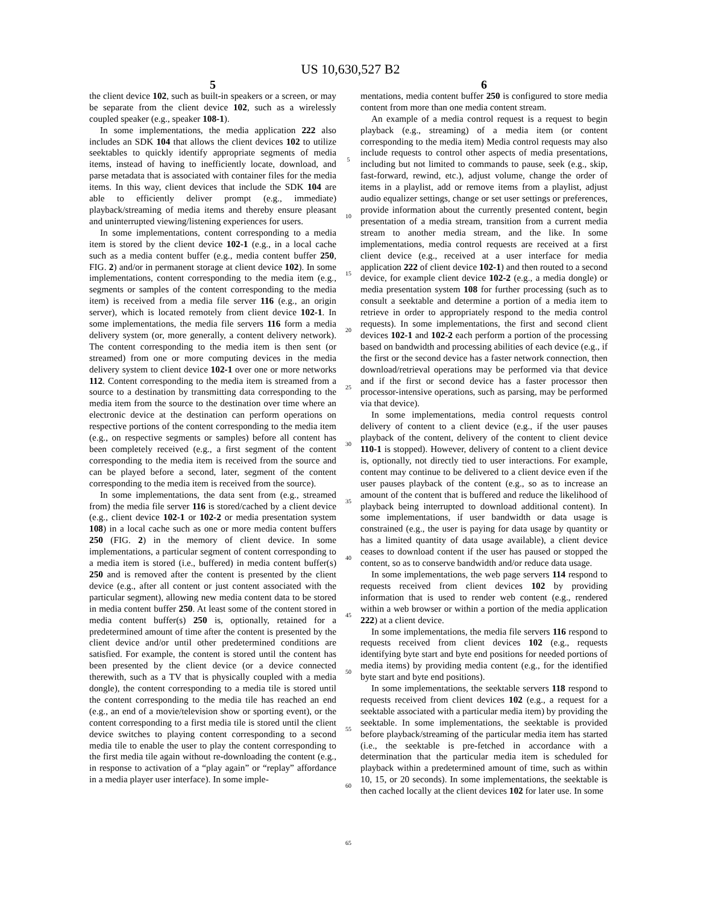US 10,630,527 B2
5
the client device 102, such as built-in speakers or a screen, or may be separate from the client device 102, such as a wirelessly coupled speaker (e.g., speaker 108-1).
In some implementations, the media application 222 also includes an SDK 104 that allows the client devices 102 to utilize seektables to quickly identify appropriate segments of media items, instead of having to inefficiently locate, download, and parse metadata that is associated with container files for the media items. In this way, client devices that include the SDK 104 are able to efficiently deliver prompt (e.g., immediate) playback/streaming of media items and thereby ensure pleasant and uninterrupted viewing/listening experiences for users.
In some implementations, content corresponding to a media item is stored by the client device 102-1 (e.g., in a local cache such as a media content buffer (e.g., media content buffer 250, FIG. 2) and/or in permanent storage at client device 102). In some implementations, content corresponding to the media item (e.g., segments or samples of the content corresponding to the media item) is received from a media file server 116 (e.g., an origin server), which is located remotely from client device 102-1. In some implementations, the media file servers 116 form a media delivery system (or, more generally, a content delivery network). The content corresponding to the media item is then sent (or streamed) from one or more computing devices in the media delivery system to client device 102-1 over one or more networks 112. Content corresponding to the media item is streamed from a source to a destination by transmitting data corresponding to the media item from the source to the destination over time where an electronic device at the destination can perform operations on respective portions of the content corresponding to the media item (e.g., on respective segments or samples) before all content has been completely received (e.g., a first segment of the content corresponding to the media item is received from the source and can be played before a second, later, segment of the content corresponding to the media item is received from the source).
In some implementations, the data sent from (e.g., streamed from) the media file server 116 is stored/cached by a client device (e.g., client device 102-1 or 102-2 or media presentation system 108) in a local cache such as one or more media content buffers 250 (FIG. 2) in the memory of client device. In some implementations, a particular segment of content corresponding to a media item is stored (i.e., buffered) in media content buffer(s) 250 and is removed after the content is presented by the client device (e.g., after all content or just content associated with the particular segment), allowing new media content data to be stored in media content buffer 250. At least some of the content stored in media content buffer(s) 250 is, optionally, retained for a predetermined amount of time after the content is presented by the client device and/or until other predetermined conditions are satisfied. For example, the content is stored until the content has been presented by the client device (or a device connected therewith, such as a TV that is physically coupled with a media dongle), the content corresponding to a media tile is stored until the content corresponding to the media tile has reached an end (e.g., an end of a movie/television show or sporting event), or the content corresponding to a first media tile is stored until the client device switches to playing content corresponding to a second media tile to enable the user to play the content corresponding to the first media tile again without re-downloading the content (e.g., in response to activation of a “play again” or “replay” affordance in a media player user interface). In some imple-
5
10
15
20
25
30
35
40
45
50
55
60
65
6
mentations, media content buffer 250 is configured to store media content from more than one media content stream.
An example of a media control request is a request to begin playback (e.g., streaming) of a media item (or content corresponding to the media item) Media control requests may also include requests to control other aspects of media presentations, including but not limited to commands to pause, seek (e.g., skip, fast-forward, rewind, etc.), adjust volume, change the order of items in a playlist, add or remove items from a playlist, adjust audio equalizer settings, change or set user settings or preferences, provide information about the currently presented content, begin presentation of a media stream, transition from a current media stream to another media stream, and the like. In some implementations, media control requests are received at a first client device (e.g., received at a user interface for media application 222 of client device 102-1) and then routed to a second device, for example client device 102-2 (e.g., a media dongle) or media presentation system 108 for further processing (such as to consult a seektable and determine a portion of a media item to retrieve in order to appropriately respond to the media control requests). In some implementations, the first and second client devices 102-1 and 102-2 each perform a portion of the processing based on bandwidth and processing abilities of each device (e.g., if the first or the second device has a faster network connection, then download/retrieval operations may be performed via that device and if the first or second device has a faster processor then processor-intensive operations, such as parsing, may be performed via that device).
In some implementations, media control requests control delivery of content to a client device (e.g., if the user pauses playback of the content, delivery of the content to client device 110-1 is stopped). However, delivery of content to a client device is, optionally, not directly tied to user interactions. For example, content may continue to be delivered to a client device even if the user pauses playback of the content (e.g., so as to increase an amount of the content that is buffered and reduce the likelihood of playback being interrupted to download additional content). In some implementations, if user bandwidth or data usage is constrained (e.g., the user is paying for data usage by quantity or has a limited quantity of data usage available), a client device ceases to download content if the user has paused or stopped the content, so as to conserve bandwidth and/or reduce data usage.
In some implementations, the web page servers 114 respond to requests received from client devices 102 by providing information that is used to render web content (e.g., rendered within a web browser or within a portion of the media application 222) at a client device.
In some implementations, the media file servers 116 respond to requests received from client devices 102 (e.g., requests identifying byte start and byte end positions for needed portions of media items) by providing media content (e.g., for the identified byte start and byte end positions).
In some implementations, the seektable servers 118 respond to requests received from client devices 102 (e.g., a request for a seektable associated with a particular media item) by providing the seektable. In some implementations, the seektable is provided before playback/streaming of the particular media item has started (i.e., the seektable is pre-fetched in accordance with a determination that the particular media item is scheduled for playback within a predetermined amount of time, such as within 10, 15, or 20 seconds). In some implementations, the seektable is then cached locally at the client devices 102 for later use. In some